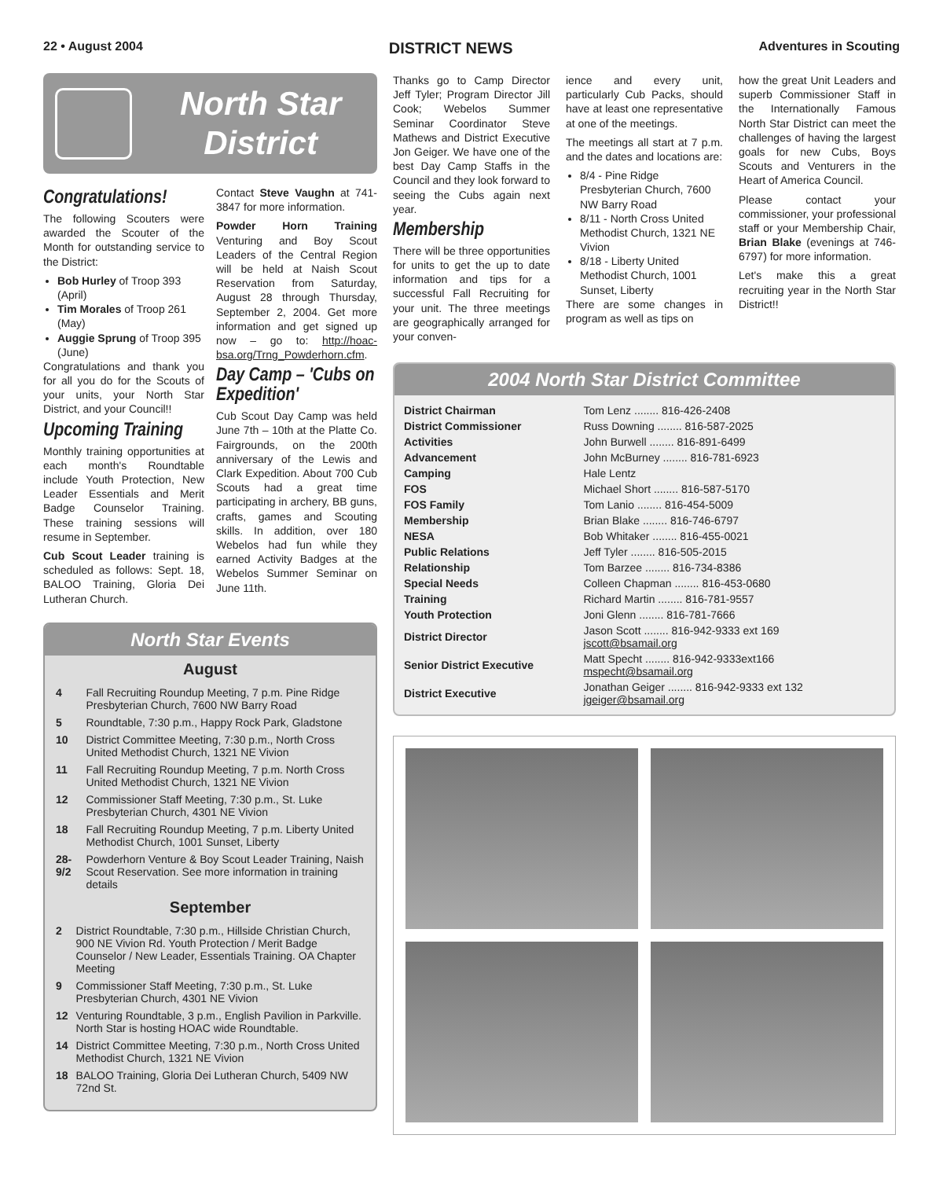22 • August 2004 DISTRICT NEWS Adventures in Scouting
North Star District
Congratulations!
The following Scouters were awarded the Scouter of the Month for outstanding service to the District:
Bob Hurley of Troop 393 (April)
Tim Morales of Troop 261 (May)
Auggie Sprung of Troop 395 (June)
Congratulations and thank you for all you do for the Scouts of your units, your North Star District, and your Council!!
Upcoming Training
Monthly training opportunities at each month's Roundtable include Youth Protection, New Leader Essentials and Merit Badge Counselor Training. These training sessions will resume in September.
Cub Scout Leader training is scheduled as follows: Sept. 18, BALOO Training, Gloria Dei Lutheran Church.
Contact Steve Vaughn at 741-3847 for more information.
Powder Horn Training Venturing and Boy Scout Leaders of the Central Region will be held at Naish Scout Reservation from Saturday, August 28 through Thursday, September 2, 2004. Get more information and get signed up now – go to: http://hoac-bsa.org/Trng_Powderhorn.cfm.
Day Camp – 'Cubs on Expedition'
Cub Scout Day Camp was held June 7th – 10th at the Platte Co. Fairgrounds, on the 200th anniversary of the Lewis and Clark Expedition. About 700 Cub Scouts had a great time participating in archery, BB guns, crafts, games and Scouting skills. In addition, over 180 Webelos had fun while they earned Activity Badges at the Webelos Summer Seminar on June 11th.
North Star Events
August
| 4 | Fall Recruiting Roundup Meeting, 7 p.m. Pine Ridge Presbyterian Church, 7600 NW Barry Road |
| 5 | Roundtable, 7:30 p.m., Happy Rock Park, Gladstone |
| 10 | District Committee Meeting, 7:30 p.m., North Cross United Methodist Church, 1321 NE Vivion |
| 11 | Fall Recruiting Roundup Meeting, 7 p.m. North Cross United Methodist Church, 1321 NE Vivion |
| 12 | Commissioner Staff Meeting, 7:30 p.m., St. Luke Presbyterian Church, 4301 NE Vivion |
| 18 | Fall Recruiting Roundup Meeting, 7 p.m. Liberty United Methodist Church, 1001 Sunset, Liberty |
| 28-9/2 | Powderhorn Venture & Boy Scout Leader Training, Naish Scout Reservation. See more information in training details |
September
| 2 | District Roundtable, 7:30 p.m., Hillside Christian Church, 900 NE Vivion Rd. Youth Protection / Merit Badge Counselor / New Leader, Essentials Training. OA Chapter Meeting |
| 9 | Commissioner Staff Meeting, 7:30 p.m., St. Luke Presbyterian Church, 4301 NE Vivion |
| 12 | Venturing Roundtable, 3 p.m., English Pavilion in Parkville. North Star is hosting HOAC wide Roundtable. |
| 14 | District Committee Meeting, 7:30 p.m., North Cross United Methodist Church, 1321 NE Vivion |
| 18 | BALOO Training, Gloria Dei Lutheran Church, 5409 NW 72nd St. |
Thanks go to Camp Director Jeff Tyler; Program Director Jill Cook; Webelos Summer Seminar Coordinator Steve Mathews and District Executive Jon Geiger. We have one of the best Day Camp Staffs in the Council and they look forward to seeing the Cubs again next year.
Membership
There will be three opportunities for units to get the up to date information and tips for a successful Fall Recruiting for your unit. The three meetings are geographically arranged for your conven-
ience and every unit, particularly Cub Packs, should have at least one representative at one of the meetings.
The meetings all start at 7 p.m. and the dates and locations are:
8/4 - Pine Ridge Presbyterian Church, 7600 NW Barry Road
8/11 - North Cross United Methodist Church, 1321 NE Vivion
8/18 - Liberty United Methodist Church, 1001 Sunset, Liberty
There are some changes in program as well as tips on
how the great Unit Leaders and superb Commissioner Staff in the Internationally Famous North Star District can meet the challenges of having the largest goals for new Cubs, Boys Scouts and Venturers in the Heart of America Council.
Please contact your commissioner, your professional staff or your Membership Chair, Brian Blake (evenings at 746-6797) for more information.
Let's make this a great recruiting year in the North Star District!!
2004 North Star District Committee
| District Chairman | Tom Lenz ........ 816-426-2408 |
| District Commissioner | Russ Downing ........ 816-587-2025 |
| Activities | John Burwell ........ 816-891-6499 |
| Advancement | John McBurney ........ 816-781-6923 |
| Camping | Hale Lentz |
| FOS | Michael Short ........ 816-587-5170 |
| FOS Family | Tom Lanio ........ 816-454-5009 |
| Membership | Brian Blake ........ 816-746-6797 |
| NESA | Bob Whitaker ........ 816-455-0021 |
| Public Relations | Jeff Tyler ........ 816-505-2015 |
| Relationship | Tom Barzee ........ 816-734-8386 |
| Special Needs | Colleen Chapman ........ 816-453-0680 |
| Training | Richard Martin ........ 816-781-9557 |
| Youth Protection | Joni Glenn ........ 816-781-7666 |
| District Director | Jason Scott ........ 816-942-9333 ext 169 jscott@bsamail.org |
| Senior District Executive | Matt Specht ........ 816-942-9333ext166 mspecht@bsamail.org |
| District Executive | Jonathan Geiger ........ 816-942-9333 ext 132 jgeiger@bsamail.org |